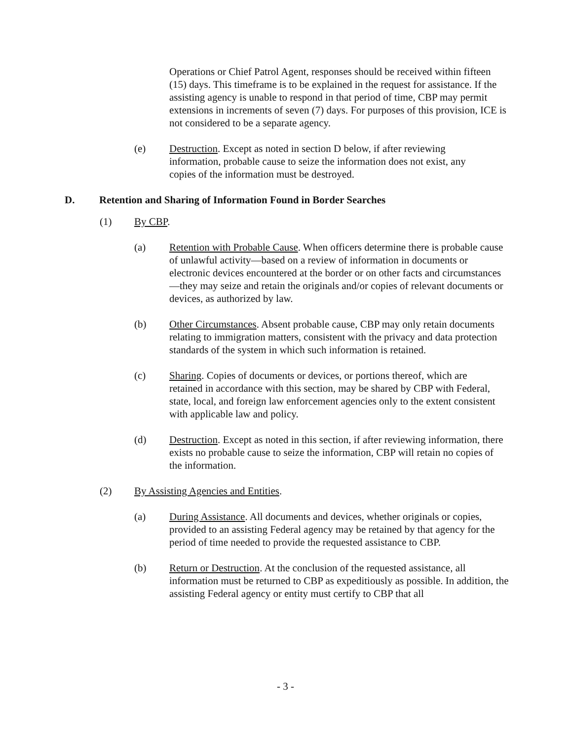Operations or Chief Patrol Agent, responses should be received within fifteen (15) days. This timeframe is to be explained in the request for assistance. If the assisting agency is unable to respond in that period of time, CBP may permit extensions in increments of seven (7) days. For purposes of this provision, ICE is not considered to be a separate agency.
(e) Destruction. Except as noted in section D below, if after reviewing information, probable cause to seize the information does not exist, any copies of the information must be destroyed.
D. Retention and Sharing of Information Found in Border Searches
(1) By CBP.
(a) Retention with Probable Cause. When officers determine there is probable cause of unlawful activity—based on a review of information in documents or electronic devices encountered at the border or on other facts and circumstances—they may seize and retain the originals and/or copies of relevant documents or devices, as authorized by law.
(b) Other Circumstances. Absent probable cause, CBP may only retain documents relating to immigration matters, consistent with the privacy and data protection standards of the system in which such information is retained.
(c) Sharing. Copies of documents or devices, or portions thereof, which are retained in accordance with this section, may be shared by CBP with Federal, state, local, and foreign law enforcement agencies only to the extent consistent with applicable law and policy.
(d) Destruction. Except as noted in this section, if after reviewing information, there exists no probable cause to seize the information, CBP will retain no copies of the information.
(2) By Assisting Agencies and Entities.
(a) During Assistance. All documents and devices, whether originals or copies, provided to an assisting Federal agency may be retained by that agency for the period of time needed to provide the requested assistance to CBP.
(b) Return or Destruction. At the conclusion of the requested assistance, all information must be returned to CBP as expeditiously as possible. In addition, the assisting Federal agency or entity must certify to CBP that all
- 3 -